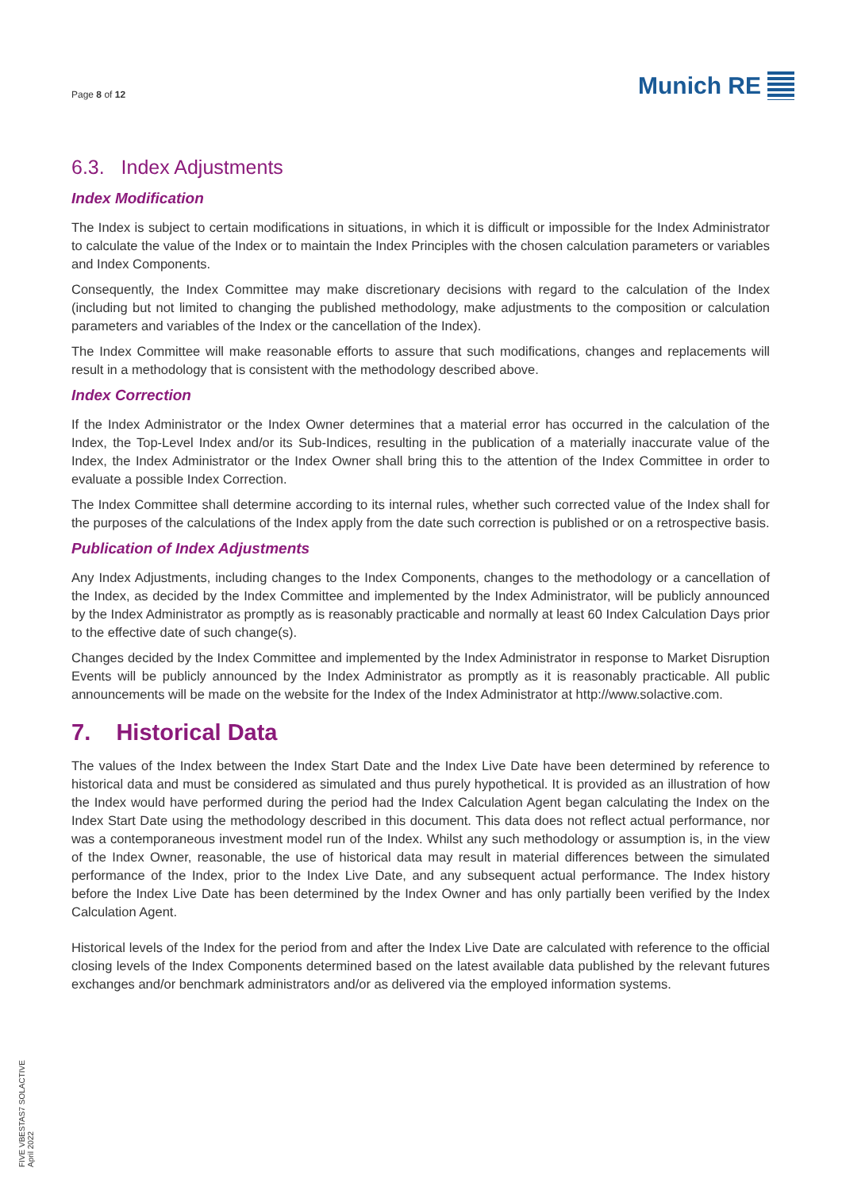Page 8 of 12
Munich RE
6.3. Index Adjustments
Index Modification
The Index is subject to certain modifications in situations, in which it is difficult or impossible for the Index Administrator to calculate the value of the Index or to maintain the Index Principles with the chosen calculation parameters or variables and Index Components.
Consequently, the Index Committee may make discretionary decisions with regard to the calculation of the Index (including but not limited to changing the published methodology, make adjustments to the composition or calculation parameters and variables of the Index or the cancellation of the Index).
The Index Committee will make reasonable efforts to assure that such modifications, changes and replacements will result in a methodology that is consistent with the methodology described above.
Index Correction
If the Index Administrator or the Index Owner determines that a material error has occurred in the calculation of the Index, the Top-Level Index and/or its Sub-Indices, resulting in the publication of a materially inaccurate value of the Index, the Index Administrator or the Index Owner shall bring this to the attention of the Index Committee in order to evaluate a possible Index Correction.
The Index Committee shall determine according to its internal rules, whether such corrected value of the Index shall for the purposes of the calculations of the Index apply from the date such correction is published or on a retrospective basis.
Publication of Index Adjustments
Any Index Adjustments, including changes to the Index Components, changes to the methodology or a cancellation of the Index, as decided by the Index Committee and implemented by the Index Administrator, will be publicly announced by the Index Administrator as promptly as is reasonably practicable and normally at least 60 Index Calculation Days prior to the effective date of such change(s).
Changes decided by the Index Committee and implemented by the Index Administrator in response to Market Disruption Events will be publicly announced by the Index Administrator as promptly as it is reasonably practicable. All public announcements will be made on the website for the Index of the Index Administrator at http://www.solactive.com.
7. Historical Data
The values of the Index between the Index Start Date and the Index Live Date have been determined by reference to historical data and must be considered as simulated and thus purely hypothetical. It is provided as an illustration of how the Index would have performed during the period had the Index Calculation Agent began calculating the Index on the Index Start Date using the methodology described in this document. This data does not reflect actual performance, nor was a contemporaneous investment model run of the Index. Whilst any such methodology or assumption is, in the view of the Index Owner, reasonable, the use of historical data may result in material differences between the simulated performance of the Index, prior to the Index Live Date, and any subsequent actual performance. The Index history before the Index Live Date has been determined by the Index Owner and has only partially been verified by the Index Calculation Agent.
Historical levels of the Index for the period from and after the Index Live Date are calculated with reference to the official closing levels of the Index Components determined based on the latest available data published by the relevant futures exchanges and/or benchmark administrators and/or as delivered via the employed information systems.
FIVE VBESTAS7 SOLACTIVE
April 2022